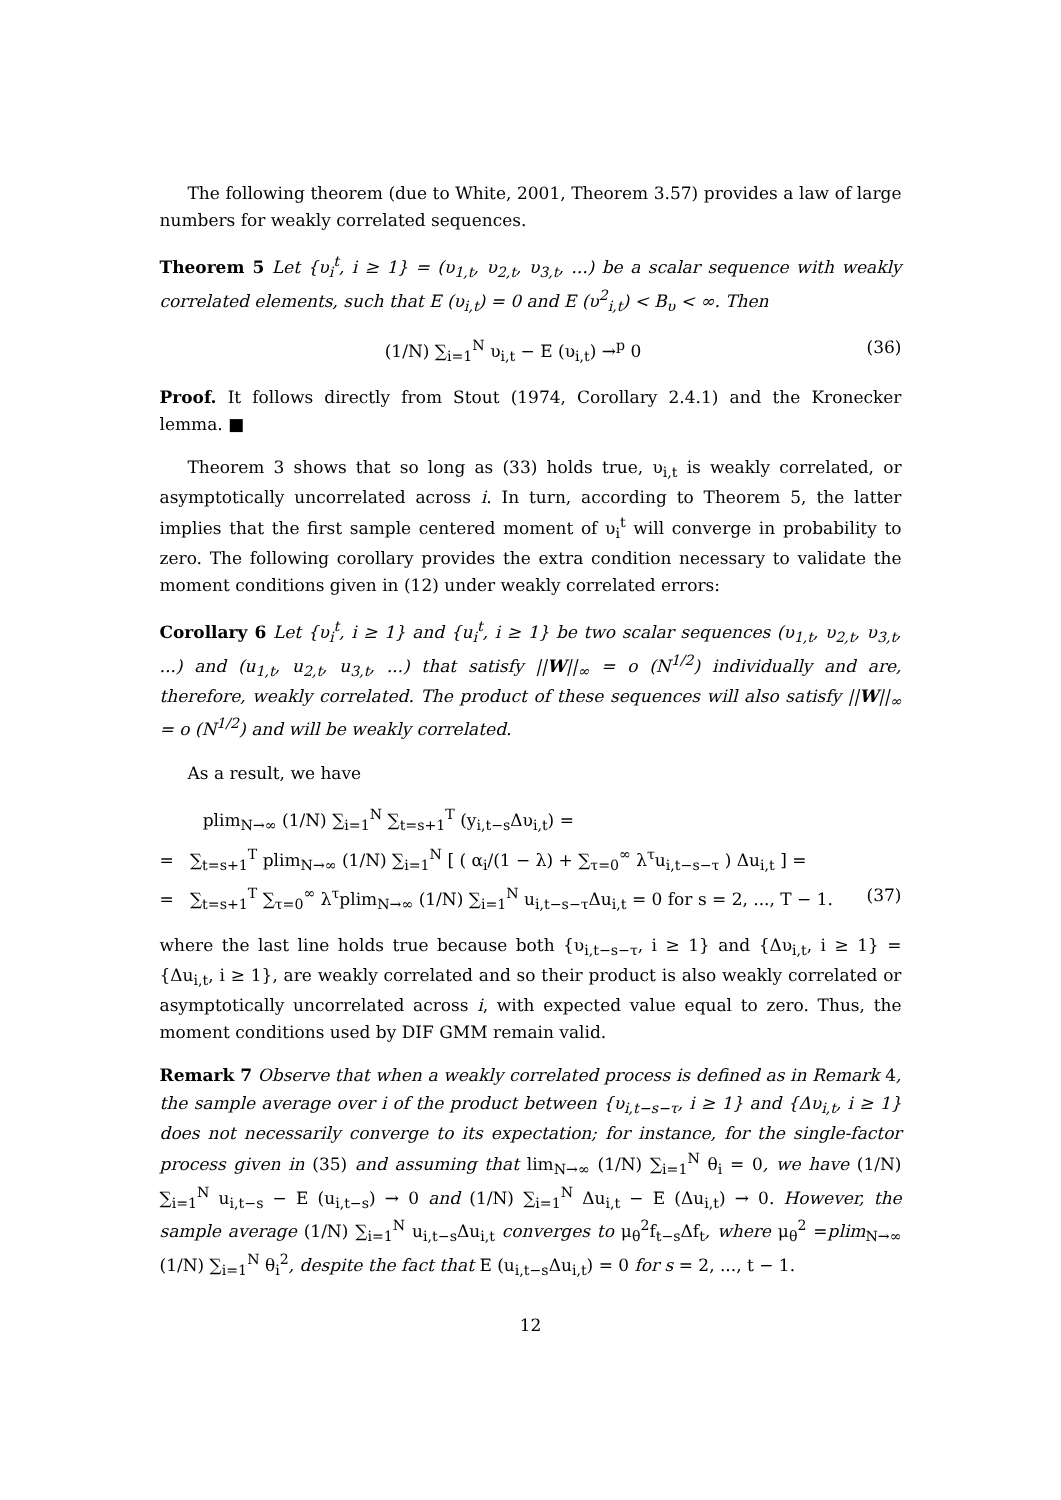The following theorem (due to White, 2001, Theorem 3.57) provides a law of large numbers for weakly correlated sequences.
Theorem 5 Let {υ<sub>i</sub><sup>t</sup>, i ≥ 1} = (υ<sub>1,t</sub>, υ<sub>2,t</sub>, υ<sub>3,t</sub>, ...) be a scalar sequence with weakly correlated elements, such that E (υ<sub>i,t</sub>) = 0 and E (υ<sup>2</sup><sub>i,t</sub>) < B<sub>υ</sub> < ∞. Then
(1/N) ∑<sub>i=1</sub><sup>N</sup> υ<sub>i,t</sub> − E (υ<sub>i,t</sub>) →<sup>p</sup> 0 (36)
Proof. It follows directly from Stout (1974, Corollary 2.4.1) and the Kronecker lemma. ■
Theorem 3 shows that so long as (33) holds true, υ<sub>i,t</sub> is weakly correlated, or asymptotically uncorrelated across i. In turn, according to Theorem 5, the latter implies that the first sample centered moment of υ<sub>i</sub><sup>t</sup> will converge in probability to zero. The following corollary provides the extra condition necessary to validate the moment conditions given in (12) under weakly correlated errors:
Corollary 6 Let {υ<sub>i</sub><sup>t</sup>, i ≥ 1} and {u<sub>i</sub><sup>t</sup>, i ≥ 1} be two scalar sequences (υ<sub>1,t</sub>, υ<sub>2,t</sub>, υ<sub>3,t</sub>, ...) and (u<sub>1,t</sub>, u<sub>2,t</sub>, u<sub>3,t</sub>, ...) that satisfy ||W||<sub>∞</sub> = o (N<sup>1/2</sup>) individually and are, therefore, weakly correlated. The product of these sequences will also satisfy ||W||<sub>∞</sub> = o (N<sup>1/2</sup>) and will be weakly correlated.
As a result, we have
plim<sub>N→∞</sub> (1/N) ∑<sub>i=1</sub><sup>N</sup> ∑<sub>t=s+1</sub><sup>T</sup> (y<sub>i,t−s</sub>Δυ<sub>i,t</sub>) =
= ∑<sub>t=s+1</sub><sup>T</sup> plim<sub>N→∞</sub> (1/N) ∑<sub>i=1</sub><sup>N</sup> [ ( α<sub>i</sub>/(1 − λ) + ∑<sub>τ=0</sub><sup>∞</sup> λ<sup>τ</sup>u<sub>i,t−s−τ</sub> ) Δu<sub>i,t</sub> ] =
= ∑<sub>t=s+1</sub><sup>T</sup> ∑<sub>τ=0</sub><sup>∞</sup> λ<sup>τ</sup>plim<sub>N→∞</sub> (1/N) ∑<sub>i=1</sub><sup>N</sup> u<sub>i,t−s−τ</sub>Δu<sub>i,t</sub> = 0 for s = 2, ..., T − 1. (37)
where the last line holds true because both {υ<sub>i,t−s−τ</sub>, i ≥ 1} and {Δυ<sub>i,t</sub>, i ≥ 1} = {Δu<sub>i,t</sub>, i ≥ 1}, are weakly correlated and so their product is also weakly correlated or asymptotically uncorrelated across i, with expected value equal to zero. Thus, the moment conditions used by DIF GMM remain valid.
Remark 7 Observe that when a weakly correlated process is defined as in Remark 4, the sample average over i of the product between {υ<sub>i,t−s−τ</sub>, i ≥ 1} and {Δυ<sub>i,t</sub>, i ≥ 1} does not necessarily converge to its expectation; for instance, for the single-factor process given in (35) and assuming that lim<sub>N→∞</sub> (1/N) ∑<sub>i=1</sub><sup>N</sup> θ<sub>i</sub> = 0, we have (1/N) ∑<sub>i=1</sub><sup>N</sup> u<sub>i,t−s</sub> − E (u<sub>i,t−s</sub>) → 0 and (1/N) ∑<sub>i=1</sub><sup>N</sup> Δu<sub>i,t</sub> − E (Δu<sub>i,t</sub>) → 0. However, the sample average (1/N) ∑<sub>i=1</sub><sup>N</sup> u<sub>i,t−s</sub>Δu<sub>i,t</sub> converges to μ<sub>θ</sub><sup>2</sup>f<sub>t−s</sub>Δf<sub>t</sub>, where μ<sub>θ</sub><sup>2</sup> =plim<sub>N→∞</sub> (1/N) ∑<sub>i=1</sub><sup>N</sup> θ<sub>i</sub><sup>2</sup>, despite the fact that E (u<sub>i,t−s</sub>Δu<sub>i,t</sub>) = 0 for s = 2, ..., t − 1.
12